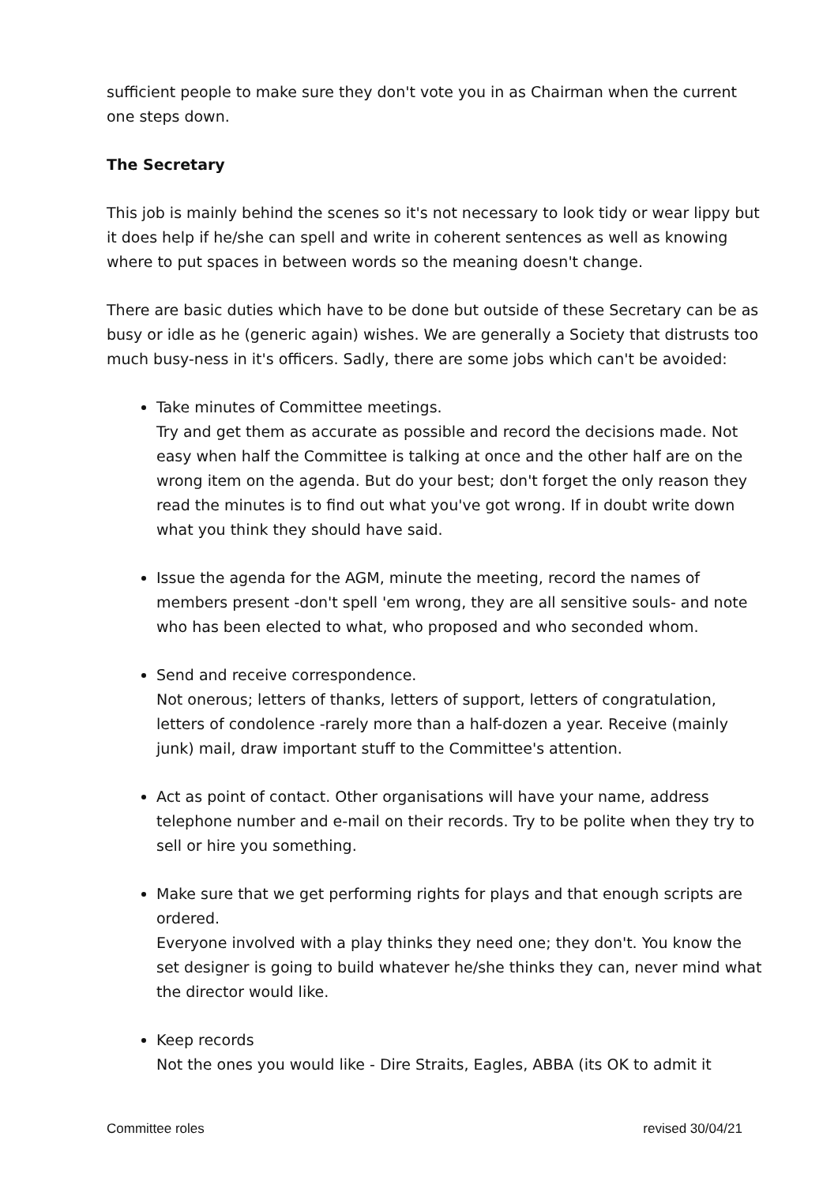sufficient people to make sure they don't vote you in as Chairman when the current one steps down.
The Secretary
This job is mainly behind the scenes so it's not necessary to look tidy or wear lippy but it does help if he/she can spell and write in coherent sentences as well as knowing where to put spaces in between words so the meaning doesn't change.
There are basic duties which have to be done but outside of these Secretary can be as busy or idle as he (generic again) wishes. We are generally a Society that distrusts too much busy-ness in it's officers. Sadly, there are some jobs which can't be avoided:
Take minutes of Committee meetings.
Try and get them as accurate as possible and record the decisions made. Not easy when half the Committee is talking at once and the other half are on the wrong item on the agenda. But do your best; don't forget the only reason they read the minutes is to find out what you've got wrong. If in doubt write down what you think they should have said.
Issue the agenda for the AGM, minute the meeting, record the names of members present -don't spell 'em wrong, they are all sensitive souls- and note who has been elected to what, who proposed and who seconded whom.
Send and receive correspondence.
Not onerous; letters of thanks, letters of support, letters of congratulation, letters of condolence -rarely more than a half-dozen a year. Receive (mainly junk) mail, draw important stuff to the Committee's attention.
Act as point of contact. Other organisations will have your name, address telephone number and e-mail on their records. Try to be polite when they try to sell or hire you something.
Make sure that we get performing rights for plays and that enough scripts are ordered.
Everyone involved with a play thinks they need one; they don't. You know the set designer is going to build whatever he/she thinks they can, never mind what the director would like.
Keep records
Not the ones you would like - Dire Straits, Eagles, ABBA (its OK to admit it
Committee roles revised 30/04/21